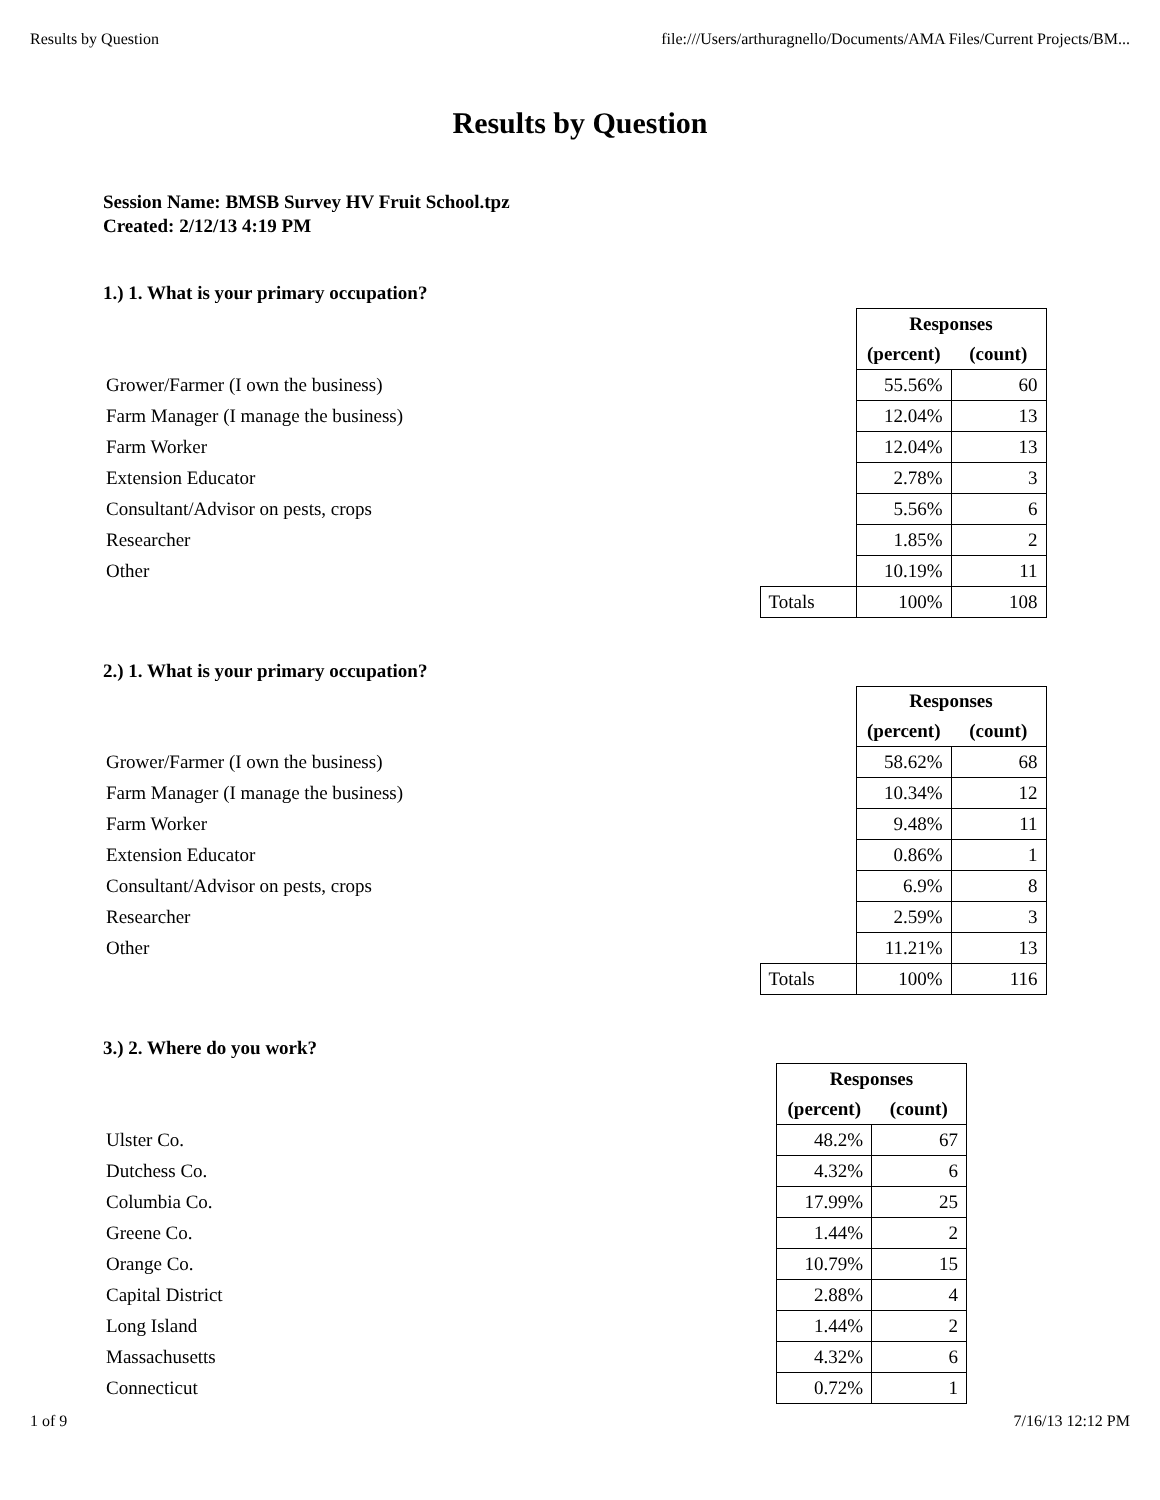Results by Question file:///Users/arthuragnello/Documents/AMA Files/Current Projects/BM...
Results by Question
Session Name: BMSB Survey HV Fruit School.tpz
Created: 2/12/13 4:19 PM
1.) 1. What is your primary occupation?
| | | Responses | |
| | | (percent) | (count) |
| Grower/Farmer (I own the business) | | 55.56% | 60 |
| Farm Manager (I manage the business) | | 12.04% | 13 |
| Farm Worker | | 12.04% | 13 |
| Extension Educator | | 2.78% | 3 |
| Consultant/Advisor on pests, crops | | 5.56% | 6 |
| Researcher | | 1.85% | 2 |
| Other | | 10.19% | 11 |
| | Totals | 100% | 108 |
2.) 1. What is your primary occupation?
| | | Responses | |
| | | (percent) | (count) |
| Grower/Farmer (I own the business) | | 58.62% | 68 |
| Farm Manager (I manage the business) | | 10.34% | 12 |
| Farm Worker | | 9.48% | 11 |
| Extension Educator | | 0.86% | 1 |
| Consultant/Advisor on pests, crops | | 6.9% | 8 |
| Researcher | | 2.59% | 3 |
| Other | | 11.21% | 13 |
| | Totals | 100% | 116 |
3.) 2. Where do you work?
| | | Responses | |
| | | (percent) | (count) |
| Ulster Co. | | 48.2% | 67 |
| Dutchess Co. | | 4.32% | 6 |
| Columbia Co. | | 17.99% | 25 |
| Greene Co. | | 1.44% | 2 |
| Orange Co. | | 10.79% | 15 |
| Capital District | | 2.88% | 4 |
| Long Island | | 1.44% | 2 |
| Massachusetts | | 4.32% | 6 |
| Connecticut | | 0.72% | 1 |
1 of 9 7/16/13 12:12 PM